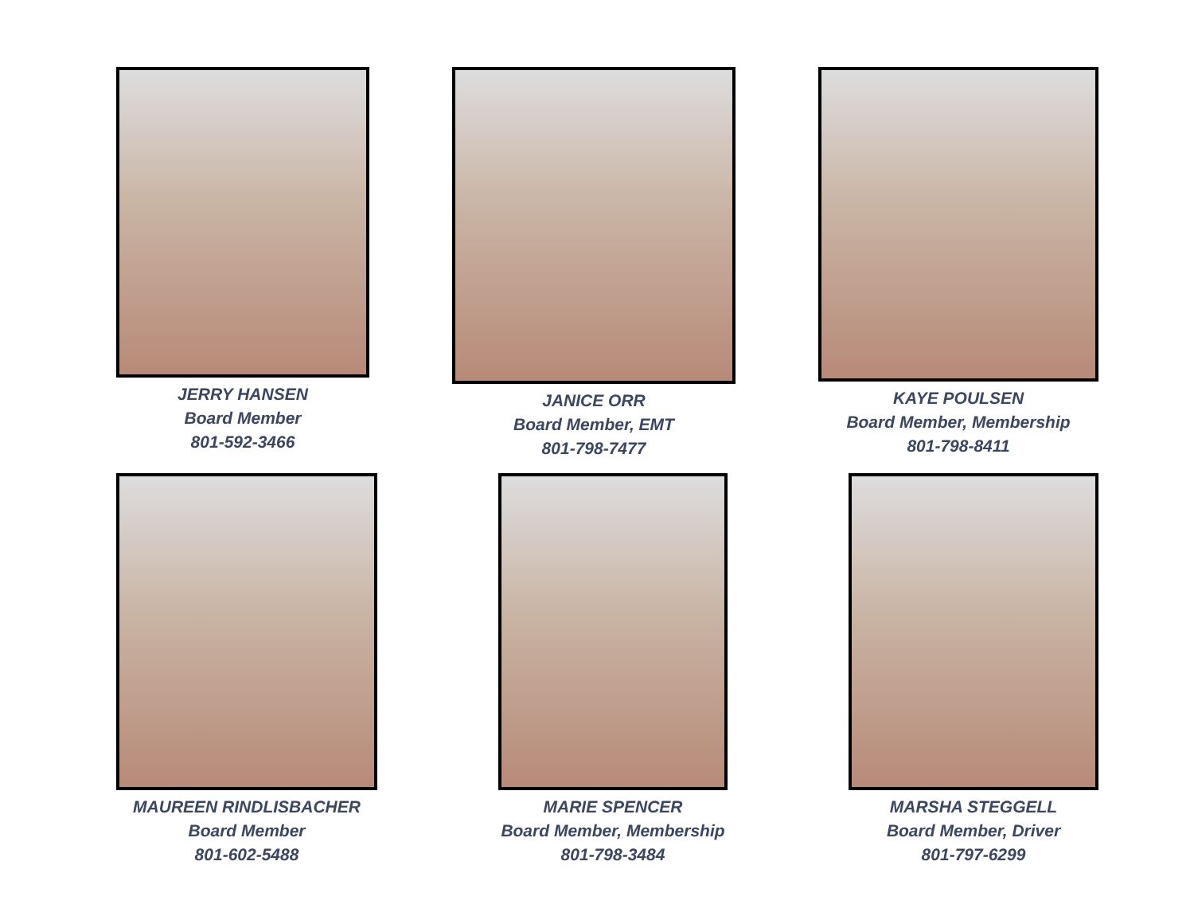JERRY HANSEN
Board Member
801-592-3466
JANICE ORR
Board Member, EMT
801-798-7477
KAYE POULSEN
Board Member, Membership
801-798-8411
MAUREEN RINDLISBACHER
Board Member
801-602-5488
MARIE SPENCER
Board Member, Membership
801-798-3484
MARSHA STEGGELL
Board Member, Driver
801-797-6299